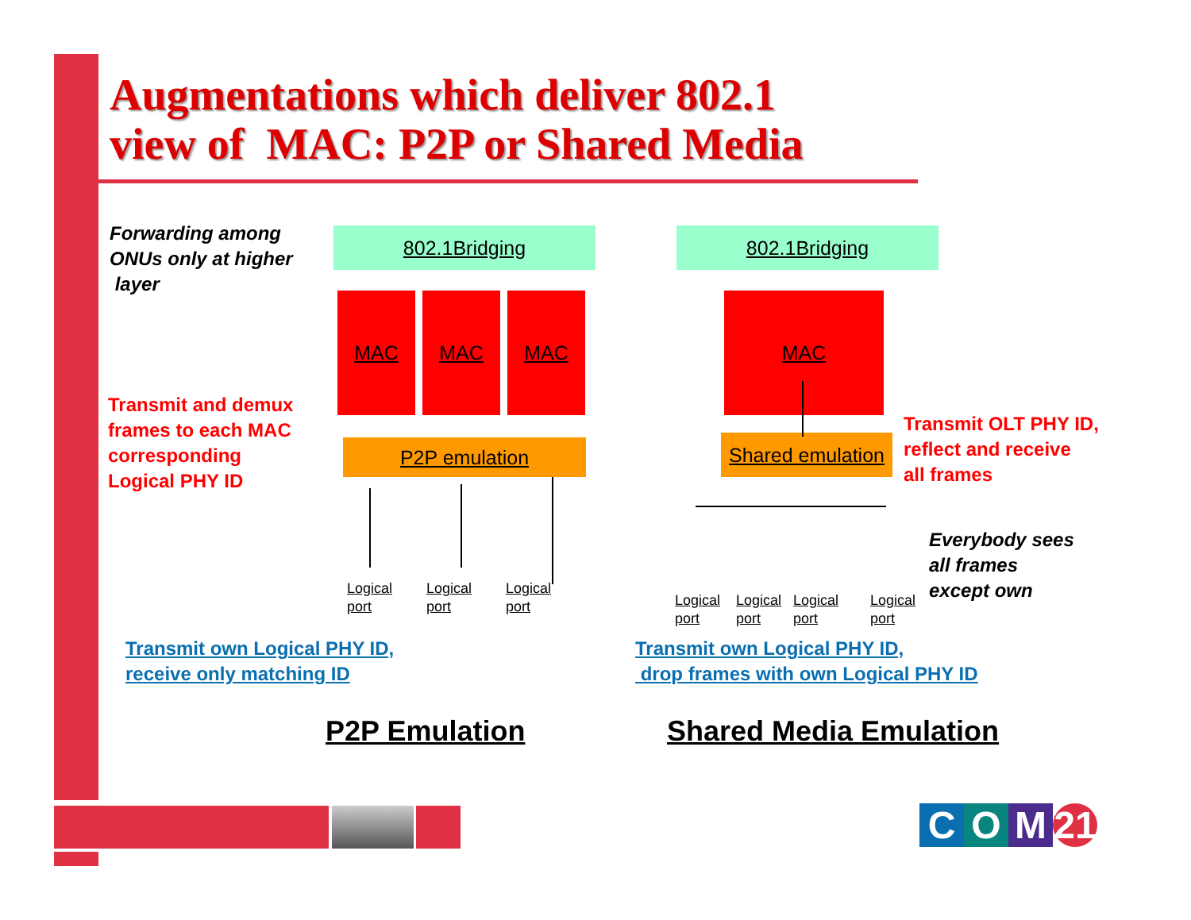Augmentations which deliver 802.1
view of MAC: P2P or Shared Media
Forwarding among
ONUs only at higher
layer
Transmit and demux
frames to each MAC
corresponding
Logical PHY ID
802.1Bridging
MAC MAC MAC
P2P emulation
Logical
port
Logical
port
Logical
port
802.1Bridging
MAC
Shared emulation
Logical
port
Logical
port
Logical
port
Logical
port
Transmit OLT PHY ID,
reflect and receive
all frames
Everybody sees
all frames
except own
Transmit own Logical PHY ID,
receive only matching ID
Transmit own Logical PHY ID,
drop frames with own Logical PHY ID
P2P Emulation Shared Media Emulation
C O M 21